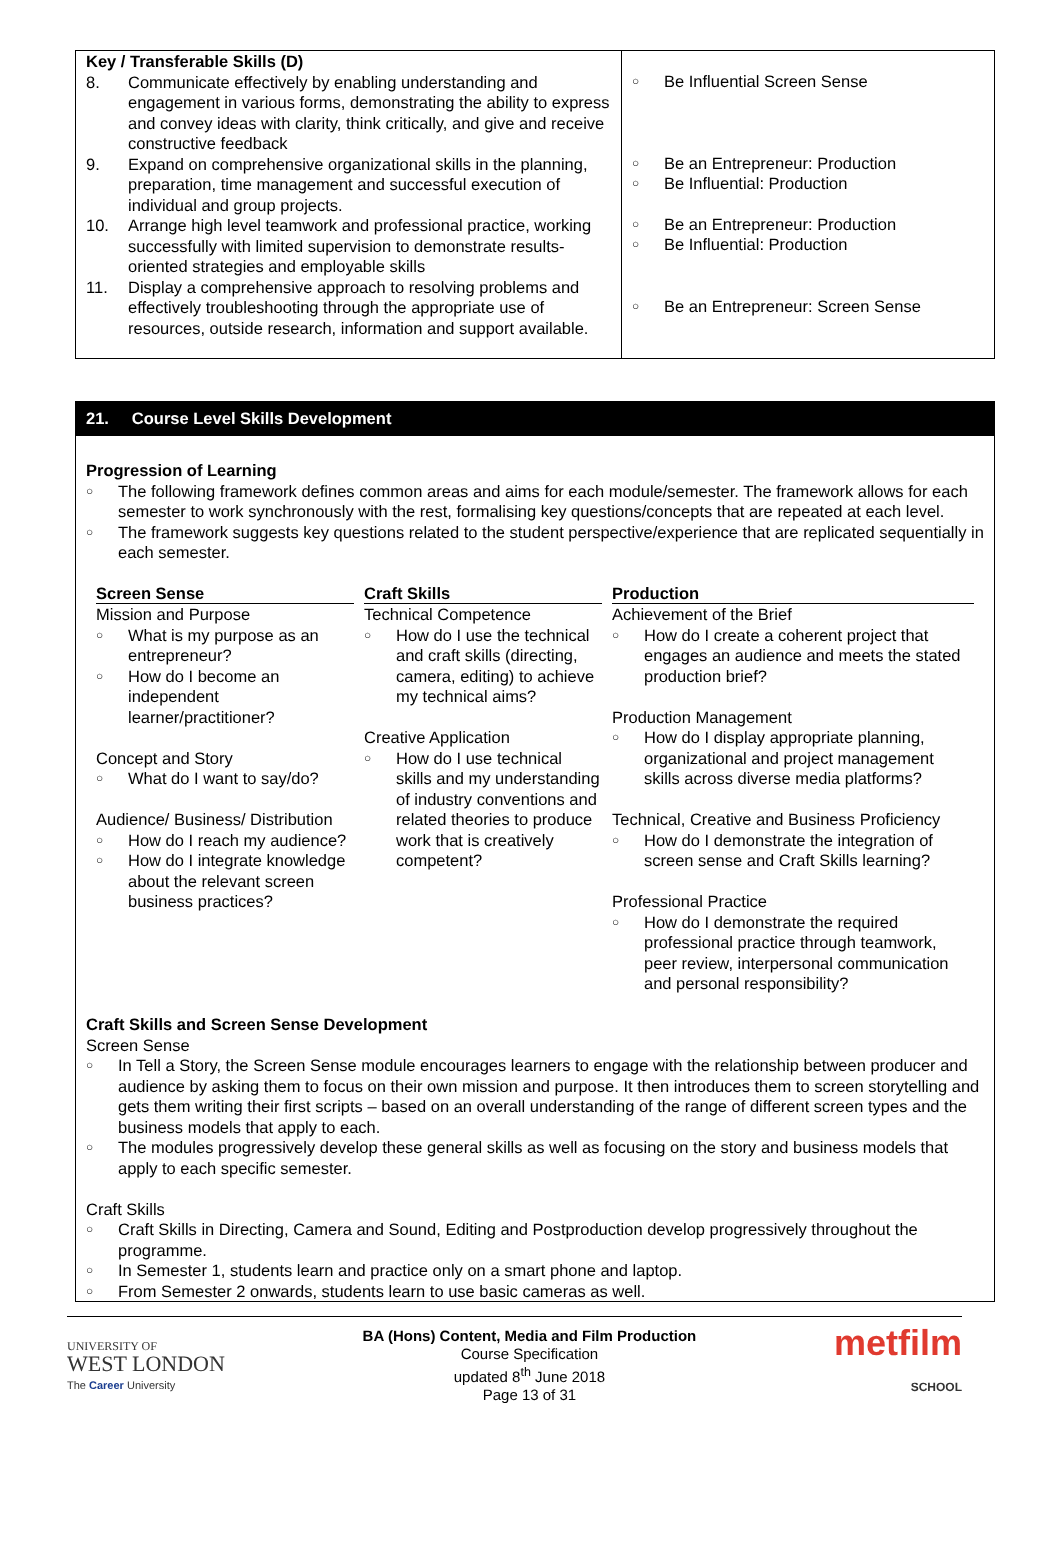| Key / Transferable Skills (D) 8. Communicate effectively by enabling understanding and engagement in various forms, demonstrating the ability to express and convey ideas with clarity, think critically, and give and receive constructive feedback 9. Expand on comprehensive organizational skills in the planning, preparation, time management and successful execution of individual and group projects. 10. Arrange high level teamwork and professional practice, working successfully with limited supervision to demonstrate results-oriented strategies and employable skills 11. Display a comprehensive approach to resolving problems and effectively troubleshooting through the appropriate use of resources, outside research, information and support available. | ○ Be Influential Screen Sense ○ Be an Entrepreneur: Production ○ Be Influential: Production ○ Be an Entrepreneur: Production ○ Be Influential: Production ○ Be an Entrepreneur: Screen Sense |
21. Course Level Skills Development
Progression of Learning
○ The following framework defines common areas and aims for each module/semester. The framework allows for each semester to work synchronously with the rest, formalising key questions/concepts that are repeated at each level.
○ The framework suggests key questions related to the student perspective/experience that are replicated sequentially in each semester.
Screen Sense
Mission and Purpose
○ What is my purpose as an entrepreneur?
○ How do I become an independent learner/practitioner?
Concept and Story
○ What do I want to say/do?
Audience/ Business/ Distribution
○ How do I reach my audience?
○ How do I integrate knowledge about the relevant screen business practices?
Craft Skills
Technical Competence
○ How do I use the technical and craft skills (directing, camera, editing) to achieve my technical aims?
Creative Application
○ How do I use technical skills and my understanding of industry conventions and related theories to produce work that is creatively competent?
Production
Achievement of the Brief
○ How do I create a coherent project that engages an audience and meets the stated production brief?
Production Management
○ How do I display appropriate planning, organizational and project management skills across diverse media platforms?
Technical, Creative and Business Proficiency
○ How do I demonstrate the integration of screen sense and Craft Skills learning?
Professional Practice
○ How do I demonstrate the required professional practice through teamwork, peer review, interpersonal communication and personal responsibility?
Craft Skills and Screen Sense Development
Screen Sense
○ In Tell a Story, the Screen Sense module encourages learners to engage with the relationship between producer and audience by asking them to focus on their own mission and purpose. It then introduces them to screen storytelling and gets them writing their first scripts – based on an overall understanding of the range of different screen types and the business models that apply to each.
○ The modules progressively develop these general skills as well as focusing on the story and business models that apply to each specific semester.
Craft Skills
○ Craft Skills in Directing, Camera and Sound, Editing and Postproduction develop progressively throughout the programme.
○ In Semester 1, students learn and practice only on a smart phone and laptop.
○ From Semester 2 onwards, students learn to use basic cameras as well.
UNIVERSITY OF
WEST LONDON
The Career University
BA (Hons) Content, Media and Film Production
Course Specification
updated 8<sup>th</sup> June 2018
Page 13 of 31
metfilm
SCHOOL